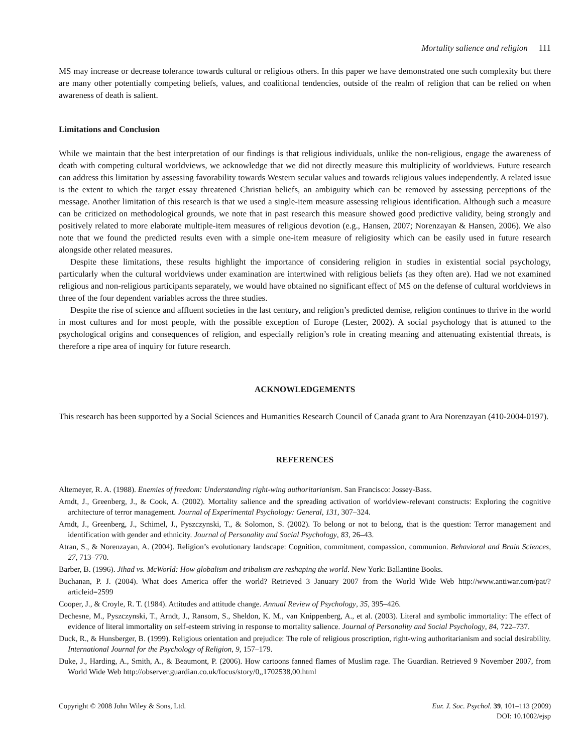Mortality salience and religion 111
MS may increase or decrease tolerance towards cultural or religious others. In this paper we have demonstrated one such complexity but there are many other potentially competing beliefs, values, and coalitional tendencies, outside of the realm of religion that can be relied on when awareness of death is salient.
Limitations and Conclusion
While we maintain that the best interpretation of our findings is that religious individuals, unlike the non-religious, engage the awareness of death with competing cultural worldviews, we acknowledge that we did not directly measure this multiplicity of worldviews. Future research can address this limitation by assessing favorability towards Western secular values and towards religious values independently. A related issue is the extent to which the target essay threatened Christian beliefs, an ambiguity which can be removed by assessing perceptions of the message. Another limitation of this research is that we used a single-item measure assessing religious identification. Although such a measure can be criticized on methodological grounds, we note that in past research this measure showed good predictive validity, being strongly and positively related to more elaborate multiple-item measures of religious devotion (e.g., Hansen, 2007; Norenzayan & Hansen, 2006). We also note that we found the predicted results even with a simple one-item measure of religiosity which can be easily used in future research alongside other related measures.
Despite these limitations, these results highlight the importance of considering religion in studies in existential social psychology, particularly when the cultural worldviews under examination are intertwined with religious beliefs (as they often are). Had we not examined religious and non-religious participants separately, we would have obtained no significant effect of MS on the defense of cultural worldviews in three of the four dependent variables across the three studies.
Despite the rise of science and affluent societies in the last century, and religion’s predicted demise, religion continues to thrive in the world in most cultures and for most people, with the possible exception of Europe (Lester, 2002). A social psychology that is attuned to the psychological origins and consequences of religion, and especially religion’s role in creating meaning and attenuating existential threats, is therefore a ripe area of inquiry for future research.
ACKNOWLEDGEMENTS
This research has been supported by a Social Sciences and Humanities Research Council of Canada grant to Ara Norenzayan (410-2004-0197).
REFERENCES
Altemeyer, R. A. (1988). Enemies of freedom: Understanding right-wing authoritarianism. San Francisco: Jossey-Bass.
Arndt, J., Greenberg, J., & Cook, A. (2002). Mortality salience and the spreading activation of worldview-relevant constructs: Exploring the cognitive architecture of terror management. Journal of Experimental Psychology: General, 131, 307–324.
Arndt, J., Greenberg, J., Schimel, J., Pyszczynski, T., & Solomon, S. (2002). To belong or not to belong, that is the question: Terror management and identification with gender and ethnicity. Journal of Personality and Social Psychology, 83, 26–43.
Atran, S., & Norenzayan, A. (2004). Religion’s evolutionary landscape: Cognition, commitment, compassion, communion. Behavioral and Brain Sciences, 27, 713–770.
Barber, B. (1996). Jihad vs. McWorld: How globalism and tribalism are reshaping the world. New York: Ballantine Books.
Buchanan, P. J. (2004). What does America offer the world? Retrieved 3 January 2007 from the World Wide Web http://www.antiwar.com/pat/?articleid=2599
Cooper, J., & Croyle, R. T. (1984). Attitudes and attitude change. Annual Review of Psychology, 35, 395–426.
Dechesne, M., Pyszczynski, T., Arndt, J., Ransom, S., Sheldon, K. M., van Knippenberg, A., et al. (2003). Literal and symbolic immortality: The effect of evidence of literal immortality on self-esteem striving in response to mortality salience. Journal of Personality and Social Psychology, 84, 722–737.
Duck, R., & Hunsberger, B. (1999). Religious orientation and prejudice: The role of religious proscription, right-wing authoritarianism and social desirability. International Journal for the Psychology of Religion, 9, 157–179.
Duke, J., Harding, A., Smith, A., & Beaumont, P. (2006). How cartoons fanned flames of Muslim rage. The Guardian. Retrieved 9 November 2007, from World Wide Web http://observer.guardian.co.uk/focus/story/0,,1702538,00.html
Copyright © 2008 John Wiley & Sons, Ltd.
Eur. J. Soc. Psychol. 39, 101–113 (2009)
DOI: 10.1002/ejsp